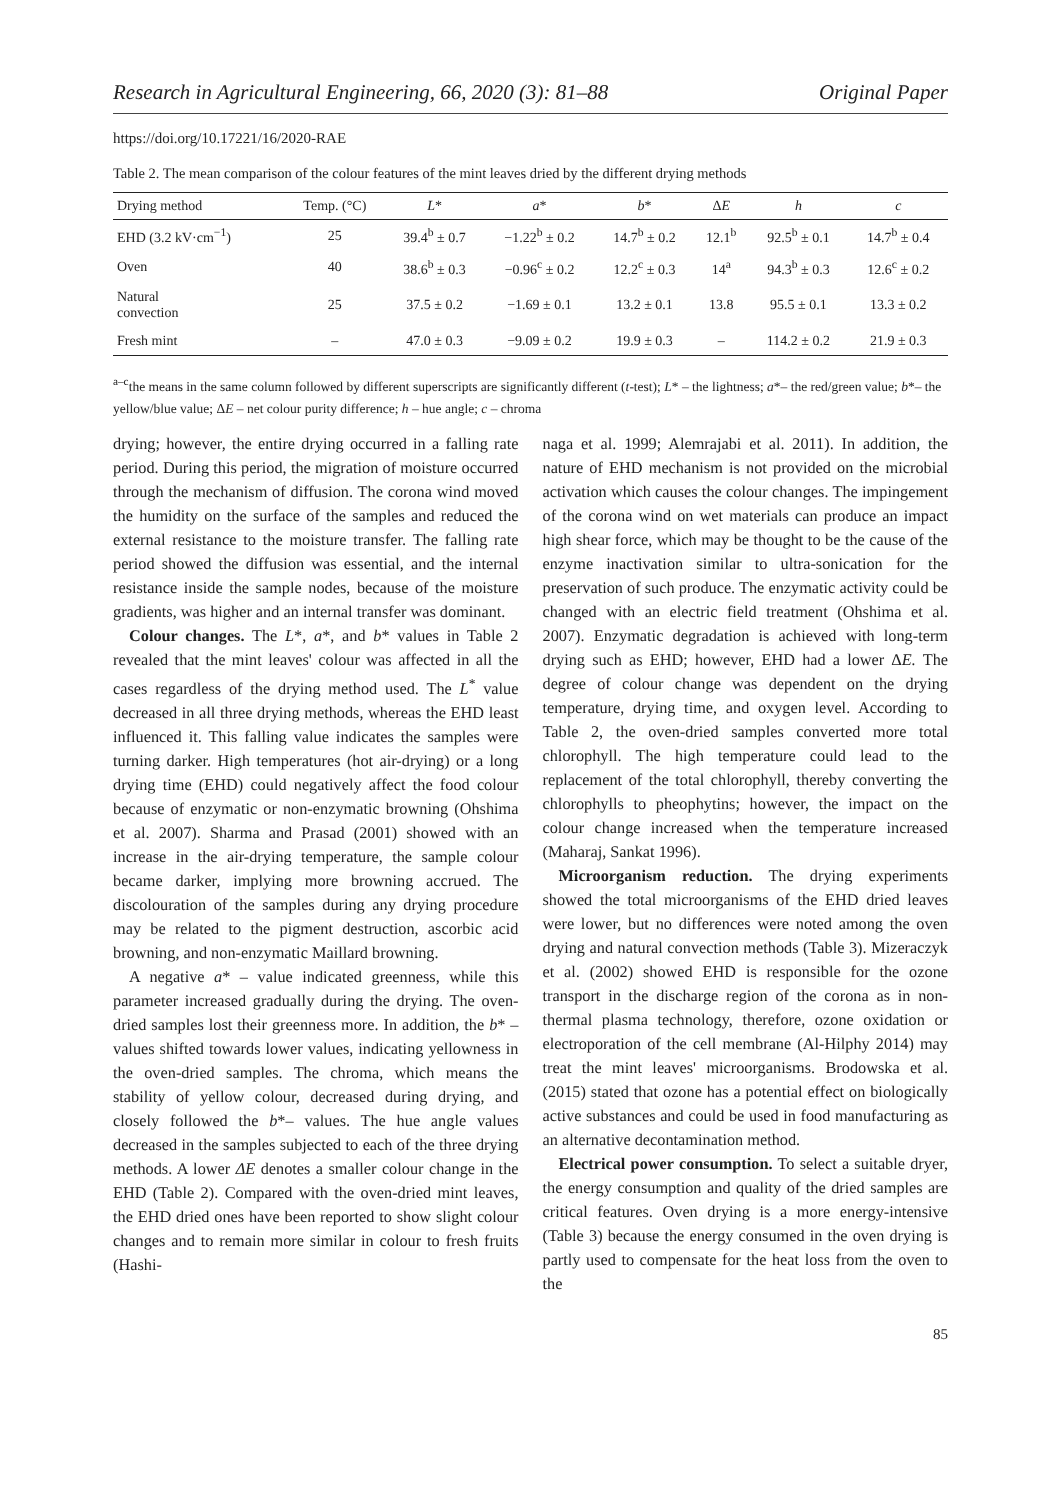Research in Agricultural Engineering, 66, 2020 (3): 81–88 Original Paper
https://doi.org/10.17221/16/2020-RAE
Table 2. The mean comparison of the colour features of the mint leaves dried by the different drying methods
| Drying method | Temp. (°C) | L * | a * | b * | Δ E | h | c |
| --- | --- | --- | --- | --- | --- | --- | --- |
| EHD (3.2 kV·cm<sup>−1</sup>) | 25 | 39.4<sup>b</sup> ± 0.7 | −1.22<sup>b</sup> ± 0.2 | 14.7<sup>b</sup> ± 0.2 | 12.1<sup>b</sup> | 92.5<sup>b</sup> ± 0.1 | 14.7<sup>b</sup> ± 0.4 |
| Oven | 40 | 38.6<sup>b</sup> ± 0.3 | −0.96<sup>c</sup> ± 0.2 | 12.2<sup>c</sup> ± 0.3 | 14<sup>a</sup> | 94.3<sup>b</sup> ± 0.3 | 12.6<sup>c</sup> ± 0.2 |
| Natural convection | 25 | 37.5 ± 0.2 | −1.69 ± 0.1 | 13.2 ± 0.1 | 13.8 | 95.5 ± 0.1 | 13.3 ± 0.2 |
| Fresh mint | – | 47.0 ± 0.3 | −9.09 ± 0.2 | 19.9 ± 0.3 | – | 114.2 ± 0.2 | 21.9 ± 0.3 |
<sup>a–c</sup>the means in the same column followed by different superscripts are significantly different (t-test); L* – the lightness; a*– the red/green value; b*– the yellow/blue value; ΔE – net colour purity difference; h – hue angle; c – chroma
drying; however, the entire drying occurred in a falling rate period. During this period, the migration of moisture occurred through the mechanism of diffusion. The corona wind moved the humidity on the surface of the samples and reduced the external resistance to the moisture transfer. The falling rate period showed the diffusion was essential, and the internal resistance inside the sample nodes, because of the moisture gradients, was higher and an internal transfer was dominant.
Colour changes. The L*, a*, and b* values in Table 2 revealed that the mint leaves' colour was affected in all the cases regardless of the drying method used. The L<sup>*</sup> value decreased in all three drying methods, whereas the EHD least influenced it. This falling value indicates the samples were turning darker. High temperatures (hot air-drying) or a long drying time (EHD) could negatively affect the food colour because of enzymatic or non-enzymatic browning (Ohshima et al. 2007). Sharma and Prasad (2001) showed with an increase in the air-drying temperature, the sample colour became darker, implying more browning accrued. The discolouration of the samples during any drying procedure may be related to the pigment destruction, ascorbic acid browning, and non-enzymatic Maillard browning.
A negative a* – value indicated greenness, while this parameter increased gradually during the drying. The oven-dried samples lost their greenness more. In addition, the b* – values shifted towards lower values, indicating yellowness in the oven-dried samples. The chroma, which means the stability of yellow colour, decreased during drying, and closely followed the b*– values. The hue angle values decreased in the samples subjected to each of the three drying methods. A lower ΔE denotes a smaller colour change in the EHD (Table 2). Compared with the oven-dried mint leaves, the EHD dried ones have been reported to show slight colour changes and to remain more similar in colour to fresh fruits (Hashi-
naga et al. 1999; Alemrajabi et al. 2011). In addition, the nature of EHD mechanism is not provided on the microbial activation which causes the colour changes. The impingement of the corona wind on wet materials can produce an impact high shear force, which may be thought to be the cause of the enzyme inactivation similar to ultra-sonication for the preservation of such produce. The enzymatic activity could be changed with an electric field treatment (Ohshima et al. 2007). Enzymatic degradation is achieved with long-term drying such as EHD; however, EHD had a lower ΔE. The degree of colour change was dependent on the drying temperature, drying time, and oxygen level. According to Table 2, the oven-dried samples converted more total chlorophyll. The high temperature could lead to the replacement of the total chlorophyll, thereby converting the chlorophylls to pheophytins; however, the impact on the colour change increased when the temperature increased (Maharaj, Sankat 1996).
Microorganism reduction. The drying experiments showed the total microorganisms of the EHD dried leaves were lower, but no differences were noted among the oven drying and natural convection methods (Table 3). Mizeraczyk et al. (2002) showed EHD is responsible for the ozone transport in the discharge region of the corona as in non-thermal plasma technology, therefore, ozone oxidation or electroporation of the cell membrane (Al-Hilphy 2014) may treat the mint leaves' microorganisms. Brodowska et al. (2015) stated that ozone has a potential effect on biologically active substances and could be used in food manufacturing as an alternative decontamination method.
Electrical power consumption. To select a suitable dryer, the energy consumption and quality of the dried samples are critical features. Oven drying is a more energy-intensive (Table 3) because the energy consumed in the oven drying is partly used to compensate for the heat loss from the oven to the
85